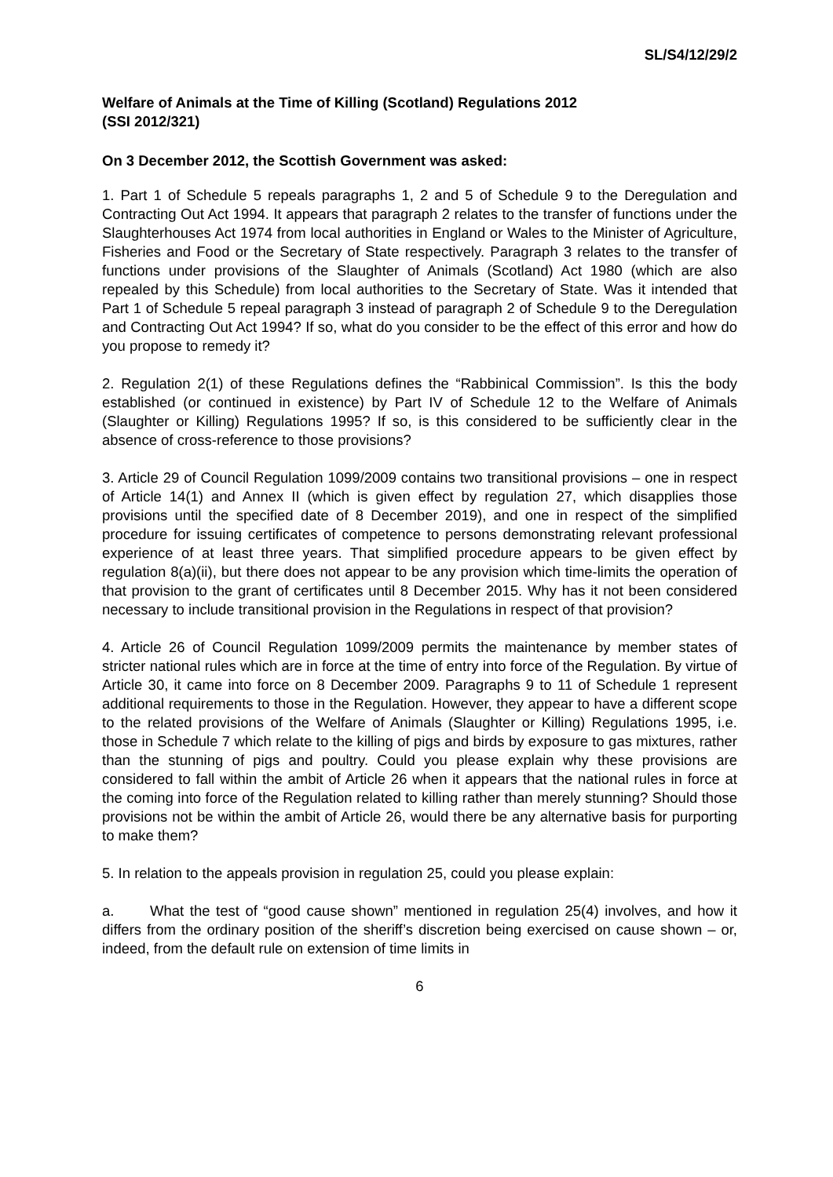SL/S4/12/29/2
Welfare of Animals at the Time of Killing (Scotland) Regulations 2012
(SSI 2012/321)
On 3 December 2012, the Scottish Government was asked:
1. Part 1 of Schedule 5 repeals paragraphs 1, 2 and 5 of Schedule 9 to the Deregulation and Contracting Out Act 1994. It appears that paragraph 2 relates to the transfer of functions under the Slaughterhouses Act 1974 from local authorities in England or Wales to the Minister of Agriculture, Fisheries and Food or the Secretary of State respectively. Paragraph 3 relates to the transfer of functions under provisions of the Slaughter of Animals (Scotland) Act 1980 (which are also repealed by this Schedule) from local authorities to the Secretary of State. Was it intended that Part 1 of Schedule 5 repeal paragraph 3 instead of paragraph 2 of Schedule 9 to the Deregulation and Contracting Out Act 1994? If so, what do you consider to be the effect of this error and how do you propose to remedy it?
2. Regulation 2(1) of these Regulations defines the “Rabbinical Commission”. Is this the body established (or continued in existence) by Part IV of Schedule 12 to the Welfare of Animals (Slaughter or Killing) Regulations 1995? If so, is this considered to be sufficiently clear in the absence of cross-reference to those provisions?
3. Article 29 of Council Regulation 1099/2009 contains two transitional provisions – one in respect of Article 14(1) and Annex II (which is given effect by regulation 27, which disapplies those provisions until the specified date of 8 December 2019), and one in respect of the simplified procedure for issuing certificates of competence to persons demonstrating relevant professional experience of at least three years. That simplified procedure appears to be given effect by regulation 8(a)(ii), but there does not appear to be any provision which time-limits the operation of that provision to the grant of certificates until 8 December 2015. Why has it not been considered necessary to include transitional provision in the Regulations in respect of that provision?
4. Article 26 of Council Regulation 1099/2009 permits the maintenance by member states of stricter national rules which are in force at the time of entry into force of the Regulation. By virtue of Article 30, it came into force on 8 December 2009. Paragraphs 9 to 11 of Schedule 1 represent additional requirements to those in the Regulation. However, they appear to have a different scope to the related provisions of the Welfare of Animals (Slaughter or Killing) Regulations 1995, i.e. those in Schedule 7 which relate to the killing of pigs and birds by exposure to gas mixtures, rather than the stunning of pigs and poultry. Could you please explain why these provisions are considered to fall within the ambit of Article 26 when it appears that the national rules in force at the coming into force of the Regulation related to killing rather than merely stunning? Should those provisions not be within the ambit of Article 26, would there be any alternative basis for purporting to make them?
5. In relation to the appeals provision in regulation 25, could you please explain:
a. What the test of “good cause shown” mentioned in regulation 25(4) involves, and how it differs from the ordinary position of the sheriff’s discretion being exercised on cause shown – or, indeed, from the default rule on extension of time limits in
6